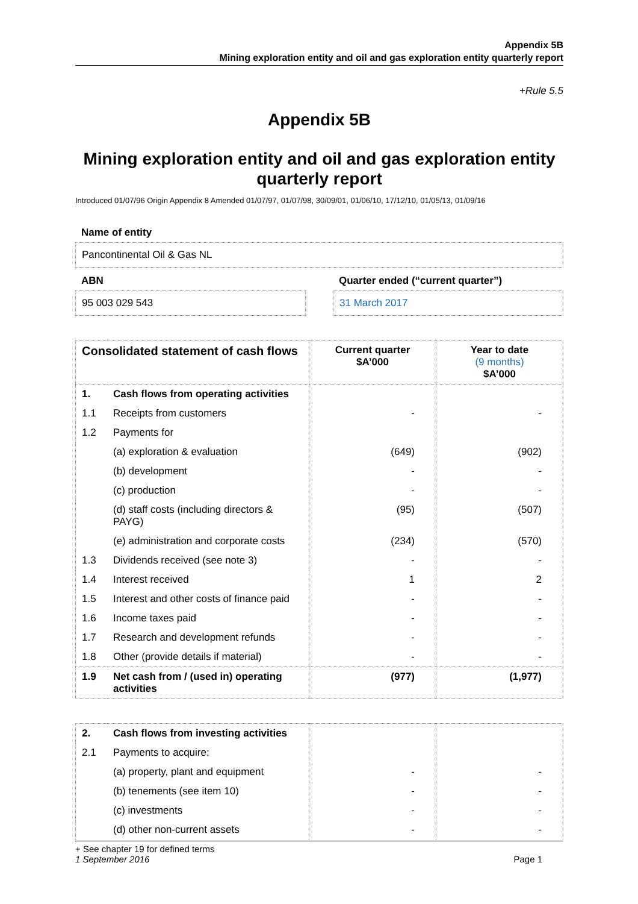Appendix 5B
Mining exploration entity and oil and gas exploration entity quarterly report
+Rule 5.5
Appendix 5B
Mining exploration entity and oil and gas exploration entity quarterly report
Introduced 01/07/96 Origin Appendix 8 Amended 01/07/97, 01/07/98, 30/09/01, 01/06/10, 17/12/10, 01/05/13, 01/09/16
Name of entity
Pancontinental Oil & Gas NL
ABN
95 003 029 543
Quarter ended (“current quarter”)
31 March 2017
| Consolidated statement of cash flows | | Current quarter $A’000 | Year to date (9 months) $A’000 |
| --- | --- | --- | --- |
| 1. | Cash flows from operating activities | | |
| 1.1 | Receipts from customers | - | - |
| 1.2 | Payments for | | |
| | (a) exploration & evaluation | (649) | (902) |
| | (b) development | - | - |
| | (c) production | - | - |
| | (d) staff costs (including directors & PAYG) | (95) | (507) |
| | (e) administration and corporate costs | (234) | (570) |
| 1.3 | Dividends received (see note 3) | - | - |
| 1.4 | Interest received | 1 | 2 |
| 1.5 | Interest and other costs of finance paid | - | - |
| 1.6 | Income taxes paid | - | - |
| 1.7 | Research and development refunds | - | - |
| 1.8 | Other (provide details if material) | - | - |
| 1.9 | Net cash from / (used in) operating activities | (977) | (1,977) |
| 2. | Cash flows from investing activities | | |
| 2.1 | Payments to acquire: | | |
| | (a) property, plant and equipment | - | - |
| | (b) tenements (see item 10) | - | - |
| | (c) investments | - | - |
| | (d) other non-current assets | - | - |
+ See chapter 19 for defined terms
1 September 2016 Page 1